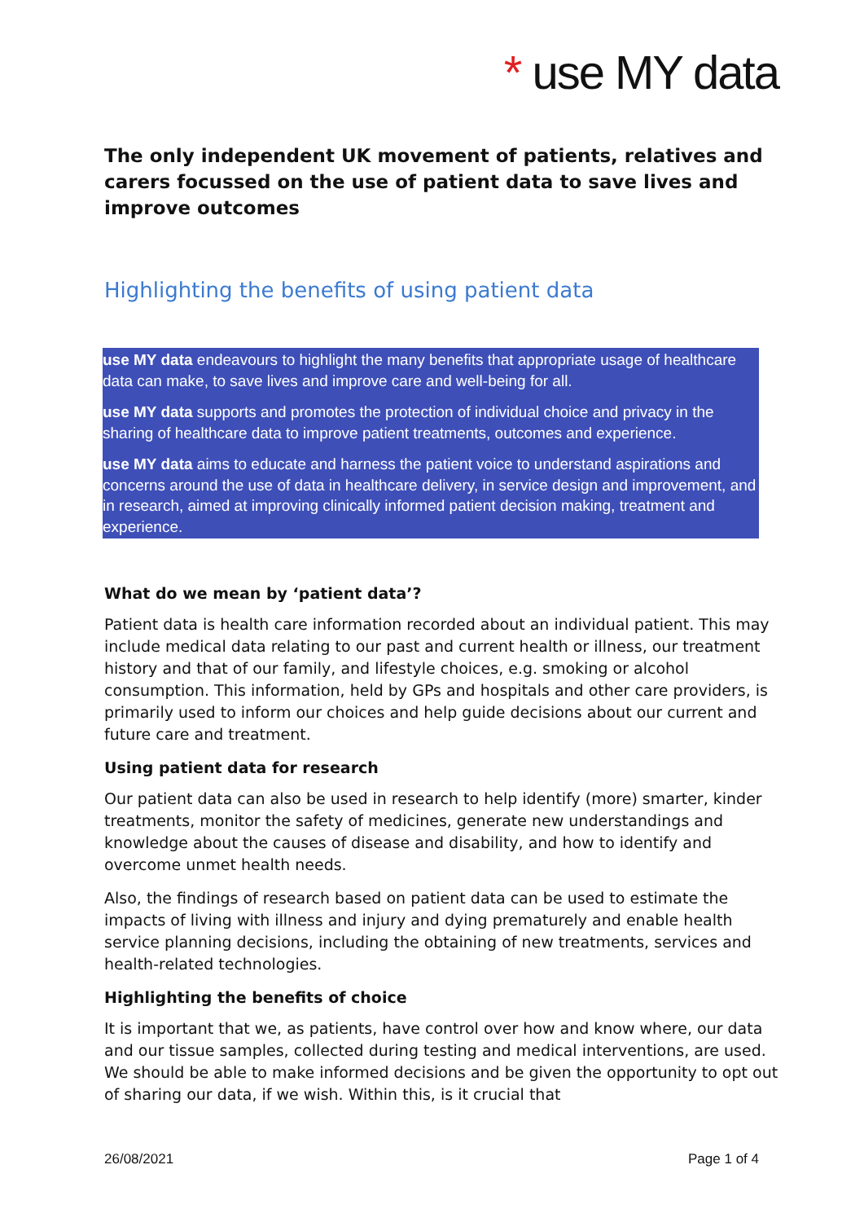* use MY data
The only independent UK movement of patients, relatives and carers focussed on the use of patient data to save lives and improve outcomes
Highlighting the benefits of using patient data
use MY data endeavours to highlight the many benefits that appropriate usage of healthcare data can make, to save lives and improve care and well-being for all.
use MY data supports and promotes the protection of individual choice and privacy in the sharing of healthcare data to improve patient treatments, outcomes and experience.
use MY data aims to educate and harness the patient voice to understand aspirations and concerns around the use of data in healthcare delivery, in service design and improvement, and in research, aimed at improving clinically informed patient decision making, treatment and experience.
What do we mean by ‘patient data’?
Patient data is health care information recorded about an individual patient. This may include medical data relating to our past and current health or illness, our treatment history and that of our family, and lifestyle choices, e.g. smoking or alcohol consumption. This information, held by GPs and hospitals and other care providers, is primarily used to inform our choices and help guide decisions about our current and future care and treatment.
Using patient data for research
Our patient data can also be used in research to help identify (more) smarter, kinder treatments, monitor the safety of medicines, generate new understandings and knowledge about the causes of disease and disability, and how to identify and overcome unmet health needs.
Also, the findings of research based on patient data can be used to estimate the impacts of living with illness and injury and dying prematurely and enable health service planning decisions, including the obtaining of new treatments, services and health-related technologies.
Highlighting the benefits of choice
It is important that we, as patients, have control over how and know where, our data and our tissue samples, collected during testing and medical interventions, are used. We should be able to make informed decisions and be given the opportunity to opt out of sharing our data, if we wish. Within this, is it crucial that
26/08/2021 Page 1 of 4